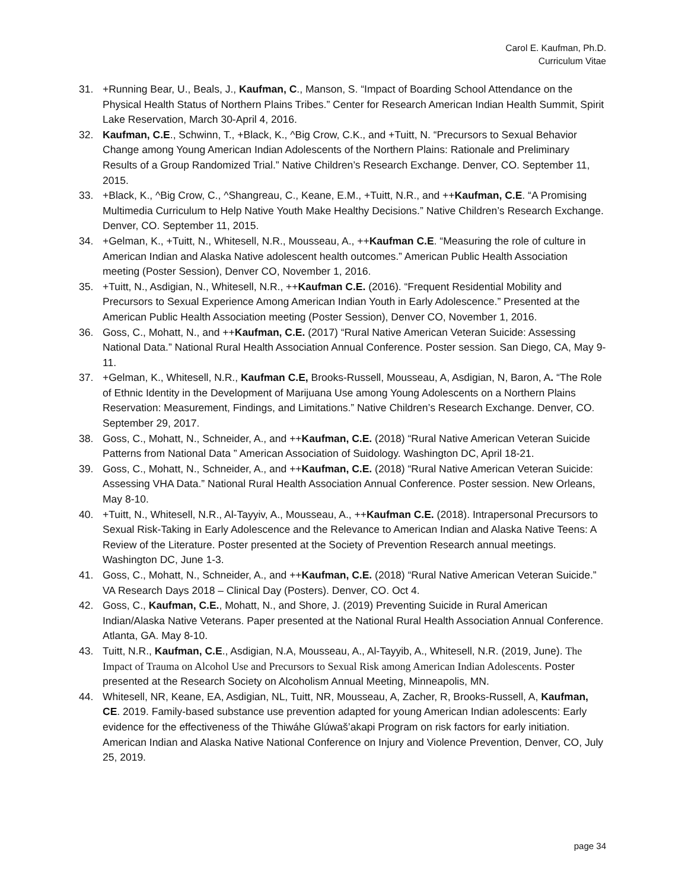Carol E. Kaufman, Ph.D.
Curriculum Vitae
31. +Running Bear, U., Beals, J., Kaufman, C., Manson, S. “Impact of Boarding School Attendance on the Physical Health Status of Northern Plains Tribes.” Center for Research American Indian Health Summit, Spirit Lake Reservation, March 30-April 4, 2016.
32. Kaufman, C.E., Schwinn, T., +Black, K., ^Big Crow, C.K., and +Tuitt, N. “Precursors to Sexual Behavior Change among Young American Indian Adolescents of the Northern Plains: Rationale and Preliminary Results of a Group Randomized Trial.” Native Children’s Research Exchange. Denver, CO. September 11, 2015.
33. +Black, K., ^Big Crow, C., ^Shangreau, C., Keane, E.M., +Tuitt, N.R., and ++Kaufman, C.E. “A Promising Multimedia Curriculum to Help Native Youth Make Healthy Decisions.” Native Children’s Research Exchange. Denver, CO. September 11, 2015.
34. +Gelman, K., +Tuitt, N., Whitesell, N.R., Mousseau, A., ++Kaufman C.E. “Measuring the role of culture in American Indian and Alaska Native adolescent health outcomes.” American Public Health Association meeting (Poster Session), Denver CO, November 1, 2016.
35. +Tuitt, N., Asdigian, N., Whitesell, N.R., ++Kaufman C.E. (2016). “Frequent Residential Mobility and Precursors to Sexual Experience Among American Indian Youth in Early Adolescence.” Presented at the American Public Health Association meeting (Poster Session), Denver CO, November 1, 2016.
36. Goss, C., Mohatt, N., and ++Kaufman, C.E. (2017) “Rural Native American Veteran Suicide: Assessing National Data.” National Rural Health Association Annual Conference. Poster session. San Diego, CA, May 9-11.
37. +Gelman, K., Whitesell, N.R., Kaufman C.E, Brooks-Russell, Mousseau, A, Asdigian, N, Baron, A. “The Role of Ethnic Identity in the Development of Marijuana Use among Young Adolescents on a Northern Plains Reservation: Measurement, Findings, and Limitations.” Native Children’s Research Exchange. Denver, CO. September 29, 2017.
38. Goss, C., Mohatt, N., Schneider, A., and ++Kaufman, C.E. (2018) “Rural Native American Veteran Suicide Patterns from National Data ” American Association of Suidology. Washington DC, April 18-21.
39. Goss, C., Mohatt, N., Schneider, A., and ++Kaufman, C.E. (2018) “Rural Native American Veteran Suicide: Assessing VHA Data.” National Rural Health Association Annual Conference. Poster session. New Orleans, May 8-10.
40. +Tuitt, N., Whitesell, N.R., Al-Tayyiv, A., Mousseau, A., ++Kaufman C.E. (2018). Intrapersonal Precursors to Sexual Risk-Taking in Early Adolescence and the Relevance to American Indian and Alaska Native Teens: A Review of the Literature. Poster presented at the Society of Prevention Research annual meetings. Washington DC, June 1-3.
41. Goss, C., Mohatt, N., Schneider, A., and ++Kaufman, C.E. (2018) “Rural Native American Veteran Suicide.” VA Research Days 2018 – Clinical Day (Posters). Denver, CO. Oct 4.
42. Goss, C., Kaufman, C.E., Mohatt, N., and Shore, J. (2019) Preventing Suicide in Rural American Indian/Alaska Native Veterans. Paper presented at the National Rural Health Association Annual Conference. Atlanta, GA. May 8-10.
43. Tuitt, N.R., Kaufman, C.E., Asdigian, N.A, Mousseau, A., Al-Tayyib, A., Whitesell, N.R. (2019, June). The Impact of Trauma on Alcohol Use and Precursors to Sexual Risk among American Indian Adolescents. Poster presented at the Research Society on Alcoholism Annual Meeting, Minneapolis, MN.
44. Whitesell, NR, Keane, EA, Asdigian, NL, Tuitt, NR, Mousseau, A, Zacher, R, Brooks-Russell, A, Kaufman, CE. 2019. Family-based substance use prevention adapted for young American Indian adolescents: Early evidence for the effectiveness of the Thiwáhe Glúwaš’akapi Program on risk factors for early initiation. American Indian and Alaska Native National Conference on Injury and Violence Prevention, Denver, CO, July 25, 2019.
page 34